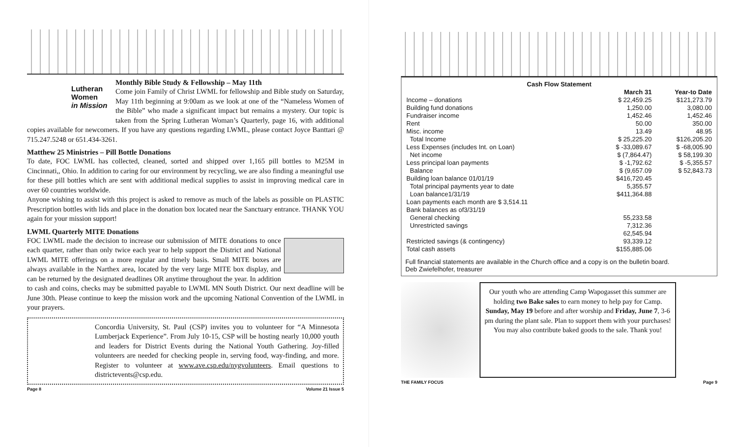Lutheran
Women
in Mission
Monthly Bible Study & Fellowship – May 11th
Come join Family of Christ LWML for fellowship and Bible study on Saturday, May 11th beginning at 9:00am as we look at one of the “Nameless Women of the Bible” who made a significant impact but remains a mystery. Our topic is taken from the Spring Lutheran Woman’s Quarterly, page 16, with additional copies available for newcomers. If you have any questions regarding LWML, please contact Joyce Banttari @ 715.247.5248 or 651.434-3261.
Matthew 25 Ministries – Pill Bottle Donations
To date, FOC LWML has collected, cleaned, sorted and shipped over 1,165 pill bottles to M25M in Cincinnati,, Ohio. In addition to caring for our environment by recycling, we are also finding a meaningful use for these pill bottles which are sent with additional medical supplies to assist in improving medical care in over 60 countries worldwide.
Anyone wishing to assist with this project is asked to remove as much of the labels as possible on PLASTIC Prescription bottles with lids and place in the donation box located near the Sanctuary entrance. THANK YOU again for your mission support!
LWML Quarterly MITE Donations
FOC LWML made the decision to increase our submission of MITE donations to once each quarter, rather than only twice each year to help support the District and National LWML MITE offerings on a more regular and timely basis. Small MITE boxes are always available in the Narthex area, located by the very large MITE box display, and can be returned by the designated deadlines OR anytime throughout the year. In addition to cash and coins, checks may be submitted payable to LWML MN South District. Our next deadline will be June 30th. Please continue to keep the mission work and the upcoming National Convention of the LWML in your prayers.
Concordia University, St. Paul (CSP) invites you to volunteer for “A Minnesota Lumberjack Experience”. From July 10-15, CSP will be hosting nearly 10,000 youth and leaders for District Events during the National Youth Gathering. Joy-filled volunteers are needed for checking people in, serving food, way-finding, and more. Register to volunteer at www.ave.csp.edu/nygvolunteers. Email questions to districtevents@csp.edu.
Page 8 Volume 21 Issue 5
| Cash Flow Statement | | |
| --- | --- | --- |
| | March 31 | Year-to Date |
| Income – donations | $ 22,459.25 | $121,273.79 |
| Building fund donations | 1,250.00 | 3,080.00 |
| Fundraiser income | 1,452.46 | 1,452.46 |
| Rent | 50.00 | 350.00 |
| Misc. income | 13.49 | 48.95 |
| Total Income | $ 25,225.20 | $126,205.20 |
| Less Expenses (includes Int. on Loan) | $ -33,089.67 | $ -68,005.90 |
| Net income | $ (7,864.47) | $ 58,199.30 |
| Less principal loan payments | $ -1,792.62 | $ -5,355.57 |
| Balance | $ (9,657.09 | $ 52,843.73 |
| Building loan balance 01/01/19 | $416,720.45 | |
| Total principal payments year to date | 5,355.57 | |
| Loan balance1/31/19 | $411,364.88 | |
| Loan payments each month are $ 3,514.11 | | |
| Bank balances as of3/31/19 | | |
| General checking | 55,233.58 | |
| Unrestricted savings | 7,312.36 | |
| | 62,545.94 | |
| Restricted savings (& contingency) | 93,339.12 | |
| Total cash assets | $155,885.06 | |
Full financial statements are available in the Church office and a copy is on the bulletin board.
Deb Zwiefelhofer, treasurer
Our youth who are attending Camp Wapogasset this summer are holding two Bake sales to earn money to help pay for Camp. Sunday, May 19 before and after worship and Friday, June 7, 3-6 pm during the plant sale. Plan to support them with your purchases! You may also contribute baked goods to the sale. Thank you!
THE FAMILY FOCUS Page 9